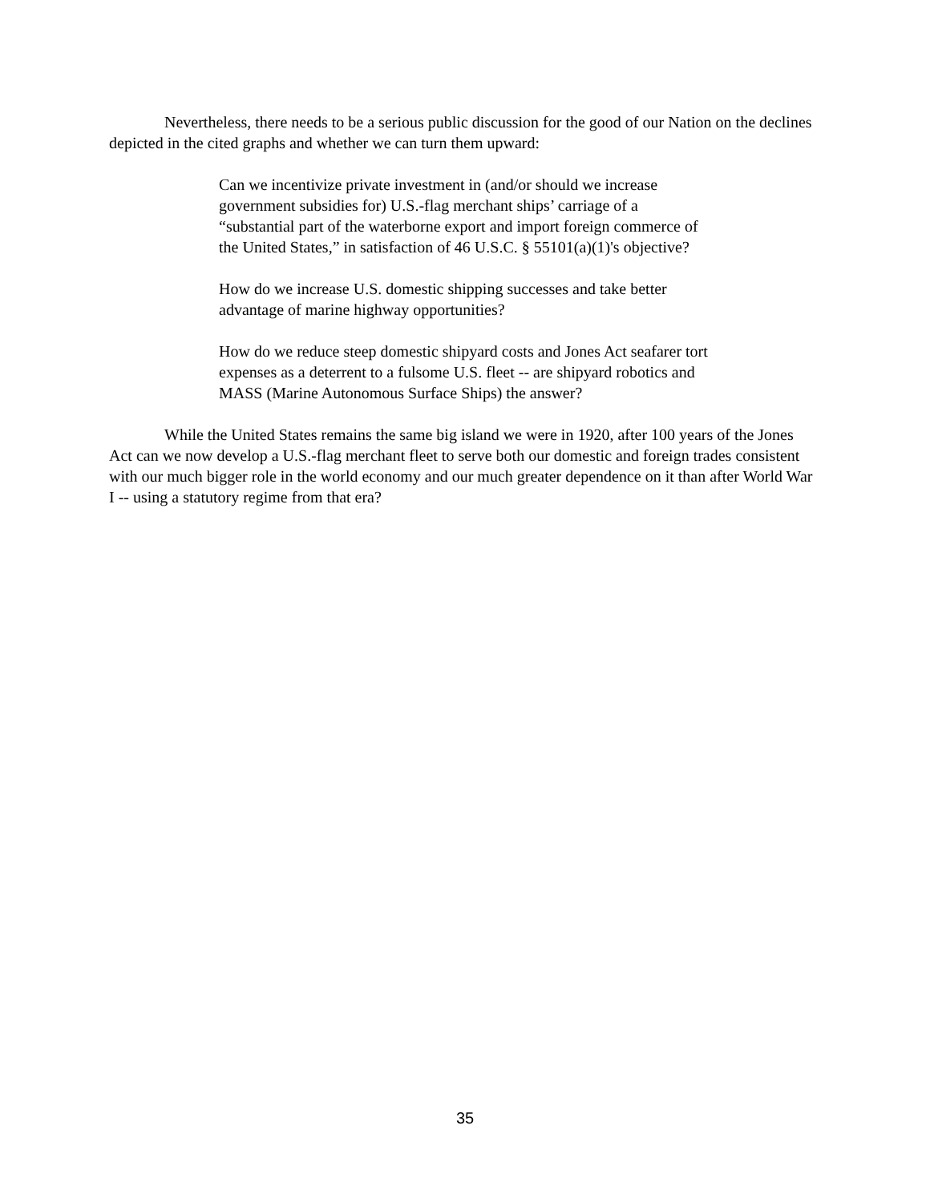Nevertheless, there needs to be a serious public discussion for the good of our Nation on the declines depicted in the cited graphs and whether we can turn them upward:
Can we incentivize private investment in (and/or should we increase government subsidies for) U.S.-flag merchant ships’ carriage of a “substantial part of the waterborne export and import foreign commerce of the United States,” in satisfaction of 46 U.S.C. § 55101(a)(1)'s objective?
How do we increase U.S. domestic shipping successes and take better advantage of marine highway opportunities?
How do we reduce steep domestic shipyard costs and Jones Act seafarer tort expenses as a deterrent to a fulsome U.S. fleet -- are shipyard robotics and MASS (Marine Autonomous Surface Ships) the answer?
While the United States remains the same big island we were in 1920, after 100 years of the Jones Act can we now develop a U.S.-flag merchant fleet to serve both our domestic and foreign trades consistent with our much bigger role in the world economy and our much greater dependence on it than after World War I -- using a statutory regime from that era?
35